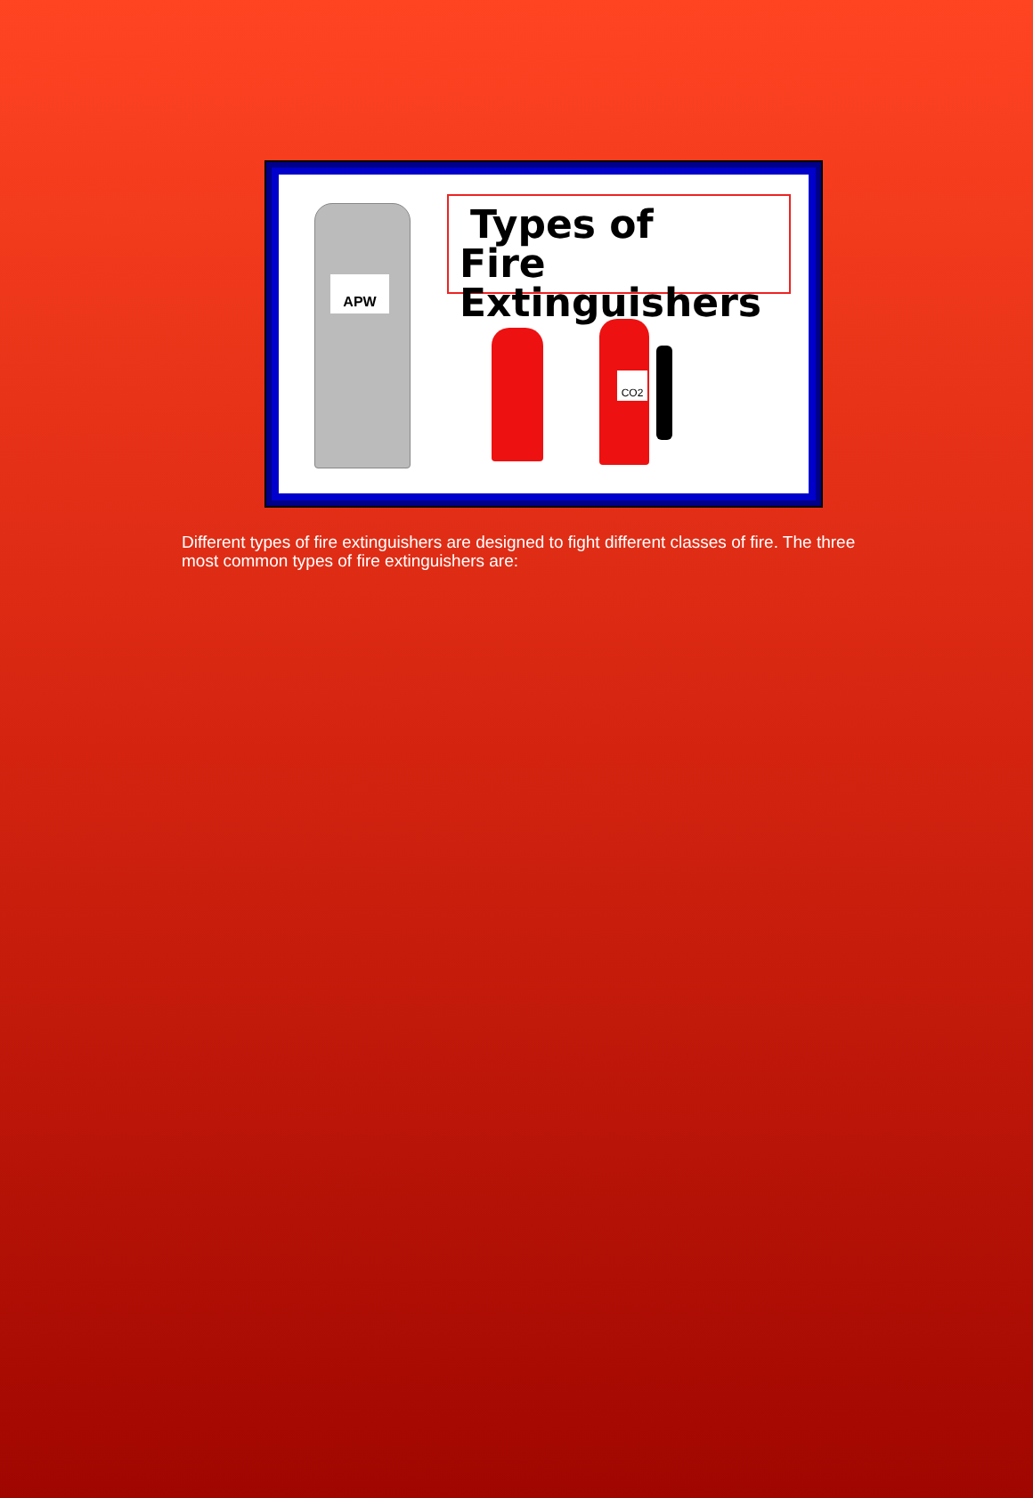APW
Types of
Fire Extinguishers
CO2
Different types of fire extinguishers are designed to fight different classes of fire. The three most common types of fire extinguishers are: